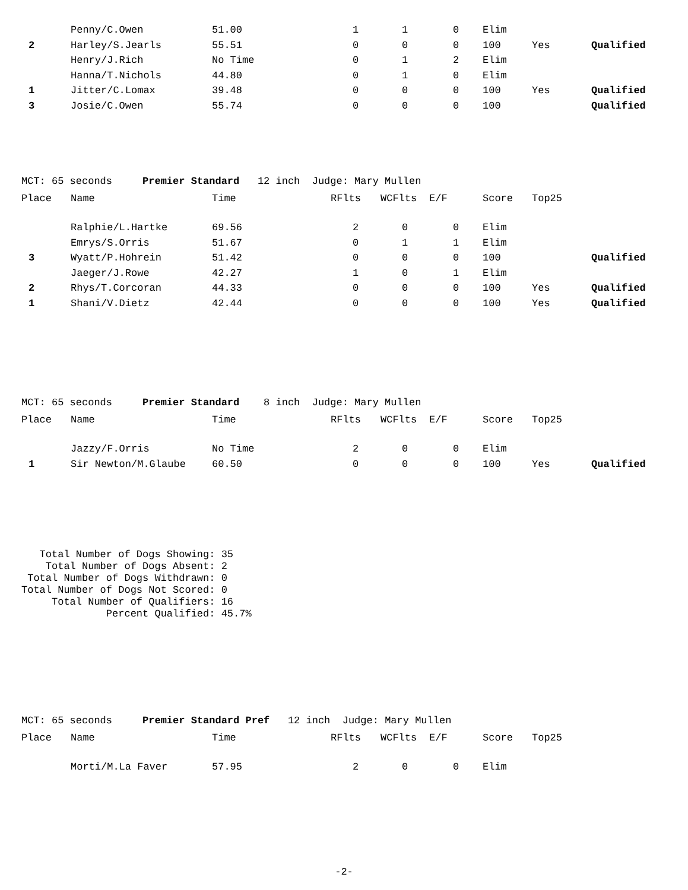| | Penny/C.Owen | 51.00 | 1 | 1 | 0 | Elim | | |
| 2 | Harley/S.Jearls | 55.51 | 0 | 0 | 0 | 100 | Yes | Qualified |
| | Henry/J.Rich | No Time | 0 | 1 | 2 | Elim | | |
| | Hanna/T.Nichols | 44.80 | 0 | 1 | 0 | Elim | | |
| 1 | Jitter/C.Lomax | 39.48 | 0 | 0 | 0 | 100 | Yes | Qualified |
| 3 | Josie/C.Owen | 55.74 | 0 | 0 | 0 | 100 | | Qualified |
MCT: 65 seconds Premier Standard 12 inch Judge: Mary Mullen
| Place | Name | Time | RFlts | WCFlts | E/F | Score | Top25 | |
| --- | --- | --- | --- | --- | --- | --- | --- | --- |
| | Ralphie/L.Hartke | 69.56 | 2 | 0 | 0 | Elim | | |
| | Emrys/S.Orris | 51.67 | 0 | 1 | 1 | Elim | | |
| 3 | Wyatt/P.Hohrein | 51.42 | 0 | 0 | 0 | 100 | | Qualified |
| | Jaeger/J.Rowe | 42.27 | 1 | 0 | 1 | Elim | | |
| 2 | Rhys/T.Corcoran | 44.33 | 0 | 0 | 0 | 100 | Yes | Qualified |
| 1 | Shani/V.Dietz | 42.44 | 0 | 0 | 0 | 100 | Yes | Qualified |
MCT: 65 seconds Premier Standard 8 inch Judge: Mary Mullen
| Place | Name | Time | RFlts | WCFlts | E/F | Score | Top25 | |
| --- | --- | --- | --- | --- | --- | --- | --- | --- |
| | Jazzy/F.Orris | No Time | 2 | 0 | 0 | Elim | | |
| 1 | Sir Newton/M.Glaube | 60.50 | 0 | 0 | 0 | 100 | Yes | Qualified |
Total Number of Dogs Showing: 35 Total Number of Dogs Absent: 2 Total Number of Dogs Withdrawn: 0 Total Number of Dogs Not Scored: 0 Total Number of Qualifiers: 16 Percent Qualified: 45.7%
MCT: 65 seconds Premier Standard Pref 12 inch Judge: Mary Mullen
| Place | Name | Time | RFlts | WCFlts | E/F | Score | Top25 | |
| --- | --- | --- | --- | --- | --- | --- | --- | --- |
| | Morti/M.La Faver | 57.95 | 2 | 0 | 0 | Elim | | |
-2-